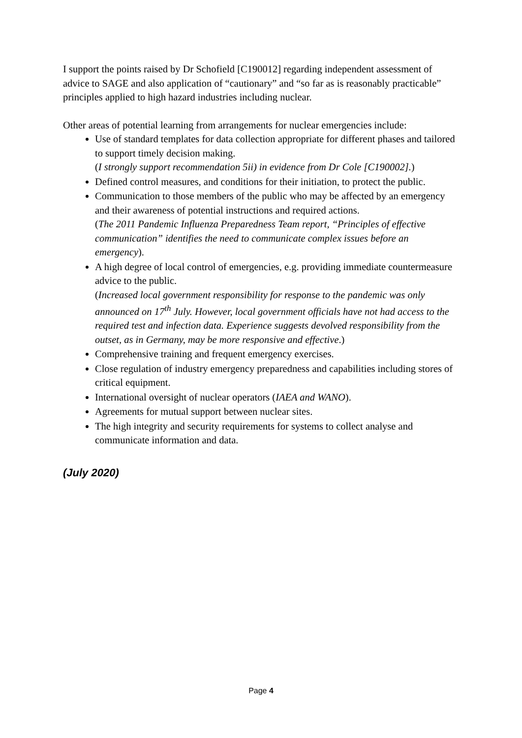I support the points raised by Dr Schofield [C190012] regarding independent assessment of advice to SAGE and also application of “cautionary” and “so far as is reasonably practicable” principles applied to high hazard industries including nuclear.
Other areas of potential learning from arrangements for nuclear emergencies include:
Use of standard templates for data collection appropriate for different phases and tailored to support timely decision making.
(I strongly support recommendation 5ii) in evidence from Dr Cole [C190002].)
Defined control measures, and conditions for their initiation, to protect the public.
Communication to those members of the public who may be affected by an emergency and their awareness of potential instructions and required actions.
(The 2011 Pandemic Influenza Preparedness Team report, “Principles of effective communication” identifies the need to communicate complex issues before an emergency).
A high degree of local control of emergencies, e.g. providing immediate countermeasure advice to the public.
(Increased local government responsibility for response to the pandemic was only announced on 17<sup>th</sup> July. However, local government officials have not had access to the required test and infection data. Experience suggests devolved responsibility from the outset, as in Germany, may be more responsive and effective.)
Comprehensive training and frequent emergency exercises.
Close regulation of industry emergency preparedness and capabilities including stores of critical equipment.
International oversight of nuclear operators (IAEA and WANO).
Agreements for mutual support between nuclear sites.
The high integrity and security requirements for systems to collect analyse and communicate information and data.
(July 2020)
Page 4